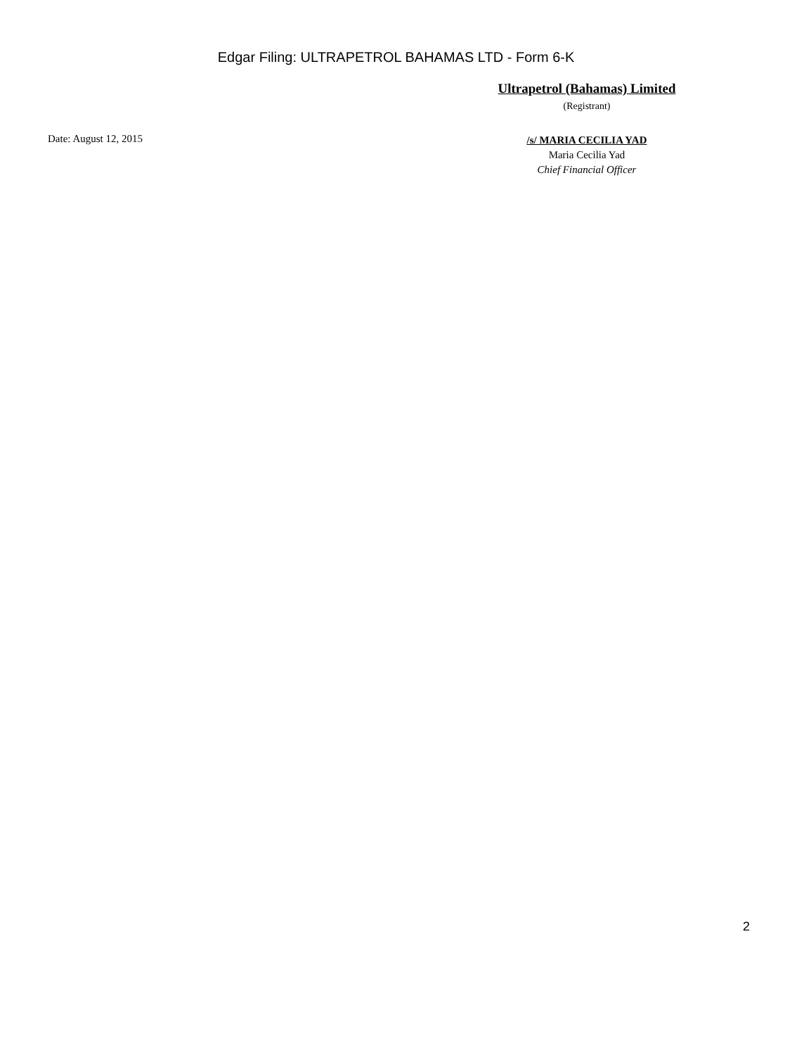Edgar Filing: ULTRAPETROL BAHAMAS LTD - Form 6-K
Ultrapetrol (Bahamas) Limited
(Registrant)
Date: August 12, 2015
/s/ MARIA CECILIA YAD
Maria Cecilia Yad
Chief Financial Officer
2